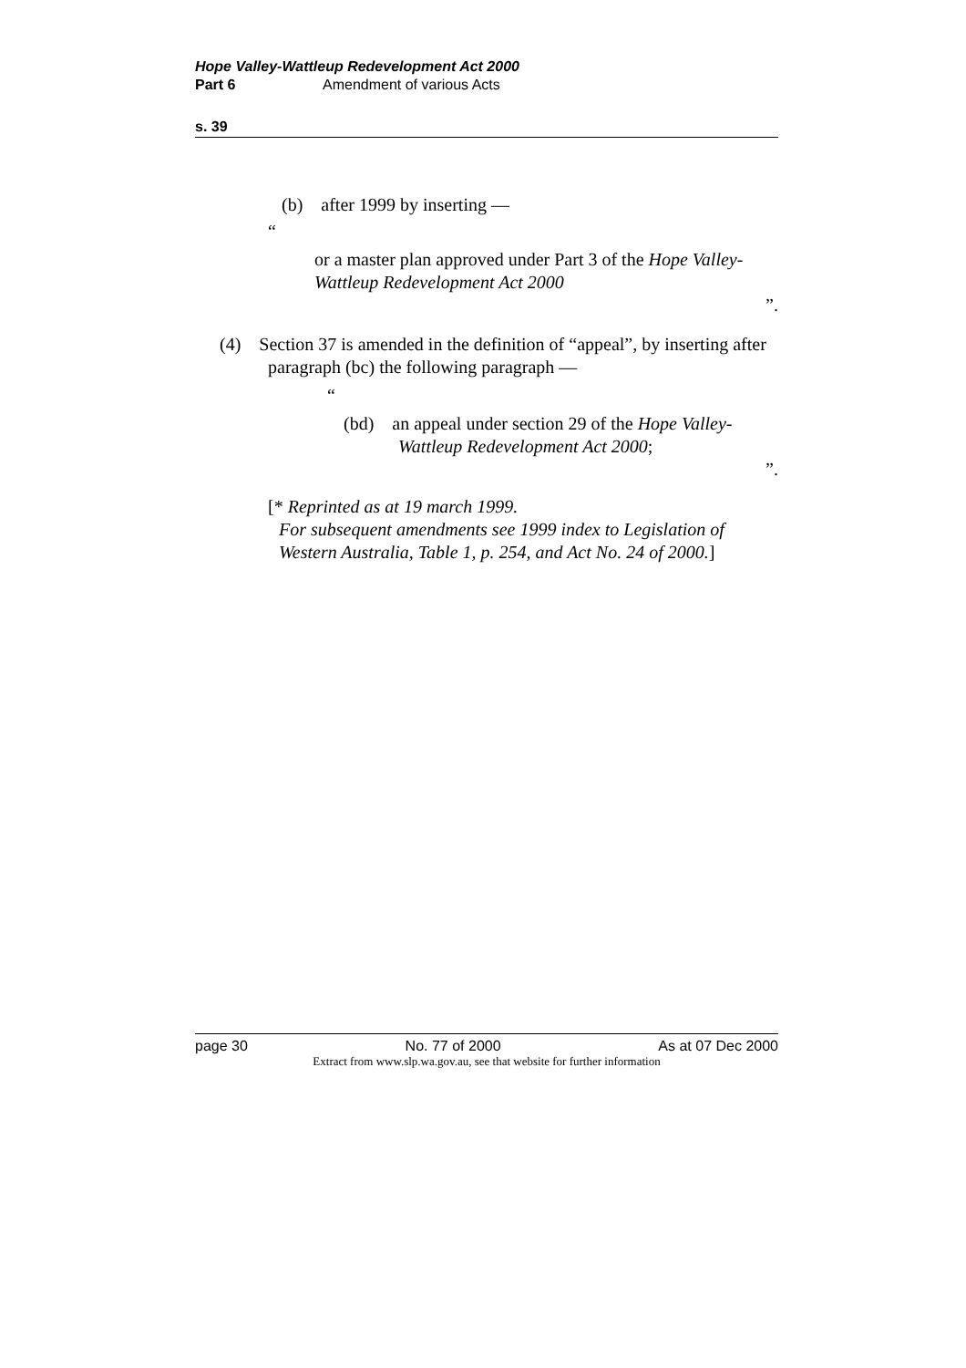Hope Valley-Wattleup Redevelopment Act 2000
Part 6 Amendment of various Acts
s. 39
(b) after 1999 by inserting —
“
or a master plan approved under Part 3 of the Hope Valley-Wattleup Redevelopment Act 2000
”.
(4) Section 37 is amended in the definition of “appeal”, by inserting after paragraph (bc) the following paragraph —
“
(bd) an appeal under section 29 of the Hope Valley-Wattleup Redevelopment Act 2000;
”.
[* Reprinted as at 19 march 1999.
For subsequent amendments see 1999 index to Legislation of Western Australia, Table 1, p. 254, and Act No. 24 of 2000.]
page 30 No. 77 of 2000 As at 07 Dec 2000
Extract from www.slp.wa.gov.au, see that website for further information